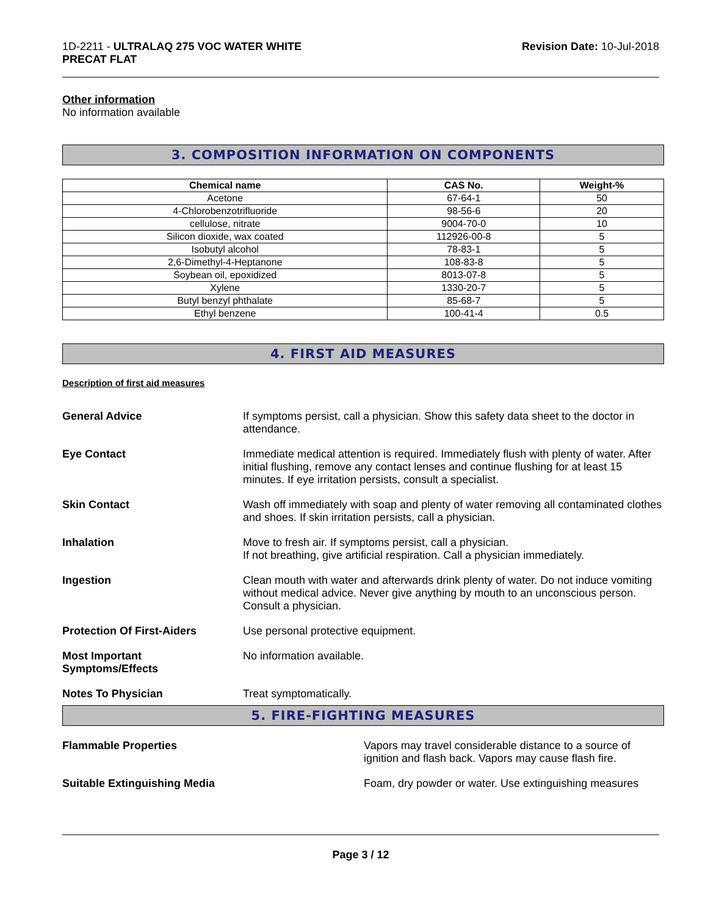1D-2211 - ULTRALAQ 275 VOC WATER WHITE
PRECAT FLAT
Revision Date: 10-Jul-2018
Other information
No information available
3. COMPOSITION INFORMATION ON COMPONENTS
| Chemical name | CAS No. | Weight-% |
| --- | --- | --- |
| Acetone | 67-64-1 | 50 |
| 4-Chlorobenzotrifluoride | 98-56-6 | 20 |
| cellulose, nitrate | 9004-70-0 | 10 |
| Silicon dioxide, wax coated | 112926-00-8 | 5 |
| Isobutyl alcohol | 78-83-1 | 5 |
| 2,6-Dimethyl-4-Heptanone | 108-83-8 | 5 |
| Soybean oil, epoxidized | 8013-07-8 | 5 |
| Xylene | 1330-20-7 | 5 |
| Butyl benzyl phthalate | 85-68-7 | 5 |
| Ethyl benzene | 100-41-4 | 0.5 |
4. FIRST AID MEASURES
Description of first aid measures
General Advice If symptoms persist, call a physician. Show this safety data sheet to the doctor in attendance.
Eye Contact Immediate medical attention is required. Immediately flush with plenty of water. After initial flushing, remove any contact lenses and continue flushing for at least 15 minutes. If eye irritation persists, consult a specialist.
Skin Contact Wash off immediately with soap and plenty of water removing all contaminated clothes and shoes. If skin irritation persists, call a physician.
Inhalation Move to fresh air. If symptoms persist, call a physician.
If not breathing, give artificial respiration. Call a physician immediately.
Ingestion Clean mouth with water and afterwards drink plenty of water. Do not induce vomiting without medical advice. Never give anything by mouth to an unconscious person. Consult a physician.
Protection Of First-Aiders Use personal protective equipment.
Most Important
Symptoms/Effects
No information available.
Notes To Physician Treat symptomatically.
5. FIRE-FIGHTING MEASURES
Flammable Properties Vapors may travel considerable distance to a source of ignition and flash back. Vapors may cause flash fire.
Suitable Extinguishing Media Foam, dry powder or water. Use extinguishing measures
Page 3 / 12